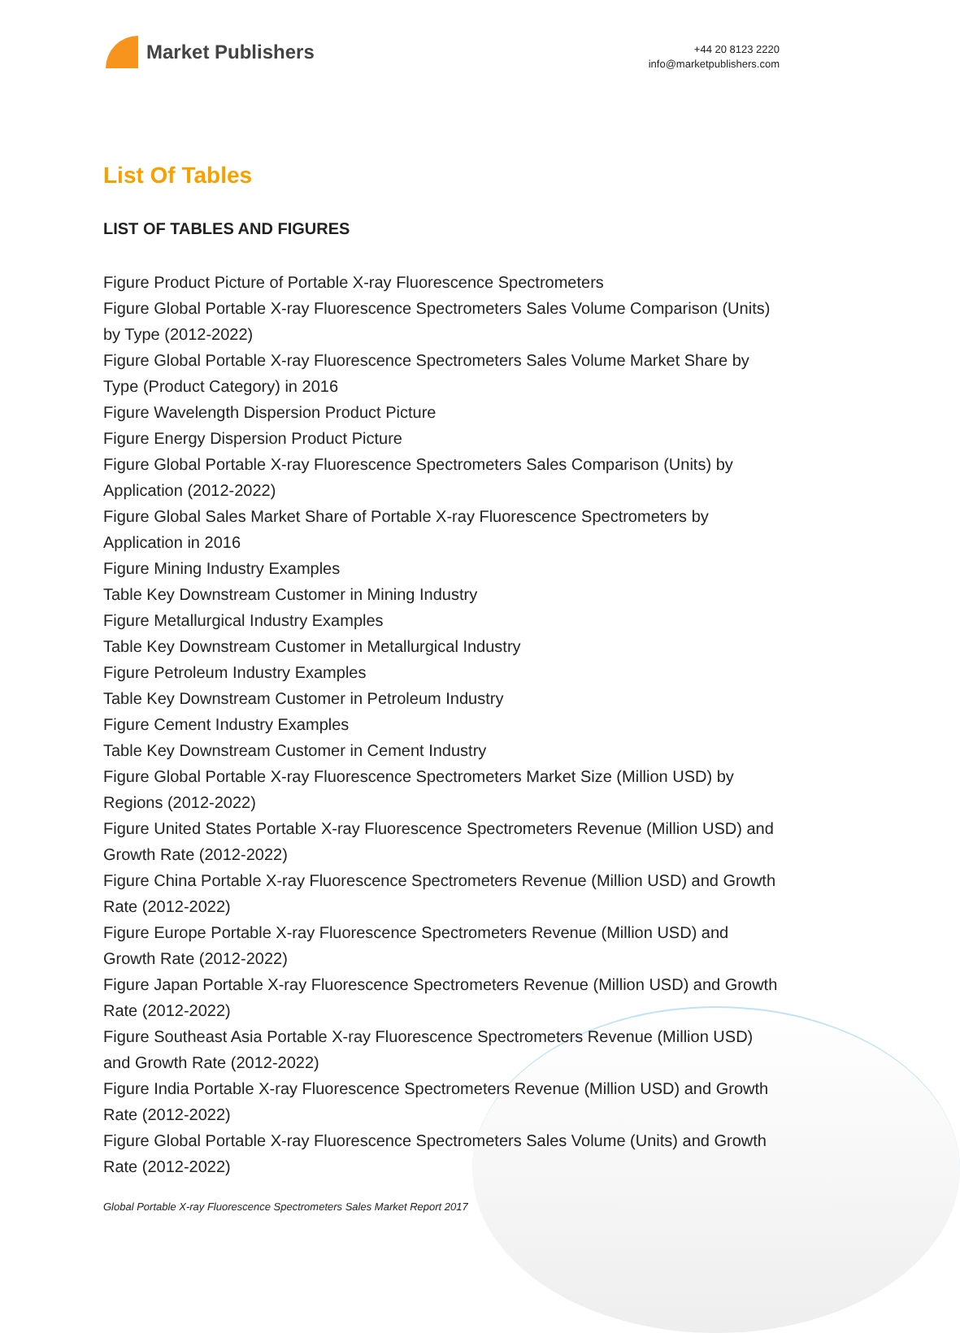Market Publishers
+44 20 8123 2220
info@marketpublishers.com
List Of Tables
LIST OF TABLES AND FIGURES
Figure Product Picture of Portable X-ray Fluorescence Spectrometers
Figure Global Portable X-ray Fluorescence Spectrometers Sales Volume Comparison (Units) by Type (2012-2022)
Figure Global Portable X-ray Fluorescence Spectrometers Sales Volume Market Share by Type (Product Category) in 2016
Figure Wavelength Dispersion Product Picture
Figure Energy Dispersion Product Picture
Figure Global Portable X-ray Fluorescence Spectrometers Sales Comparison (Units) by Application (2012-2022)
Figure Global Sales Market Share of Portable X-ray Fluorescence Spectrometers by Application in 2016
Figure Mining Industry Examples
Table Key Downstream Customer in Mining Industry
Figure Metallurgical Industry Examples
Table Key Downstream Customer in Metallurgical Industry
Figure Petroleum Industry Examples
Table Key Downstream Customer in Petroleum Industry
Figure Cement Industry Examples
Table Key Downstream Customer in Cement Industry
Figure Global Portable X-ray Fluorescence Spectrometers Market Size (Million USD) by Regions (2012-2022)
Figure United States Portable X-ray Fluorescence Spectrometers Revenue (Million USD) and Growth Rate (2012-2022)
Figure China Portable X-ray Fluorescence Spectrometers Revenue (Million USD) and Growth Rate (2012-2022)
Figure Europe Portable X-ray Fluorescence Spectrometers Revenue (Million USD) and Growth Rate (2012-2022)
Figure Japan Portable X-ray Fluorescence Spectrometers Revenue (Million USD) and Growth Rate (2012-2022)
Figure Southeast Asia Portable X-ray Fluorescence Spectrometers Revenue (Million USD) and Growth Rate (2012-2022)
Figure India Portable X-ray Fluorescence Spectrometers Revenue (Million USD) and Growth Rate (2012-2022)
Figure Global Portable X-ray Fluorescence Spectrometers Sales Volume (Units) and Growth Rate (2012-2022)
Global Portable X-ray Fluorescence Spectrometers Sales Market Report 2017